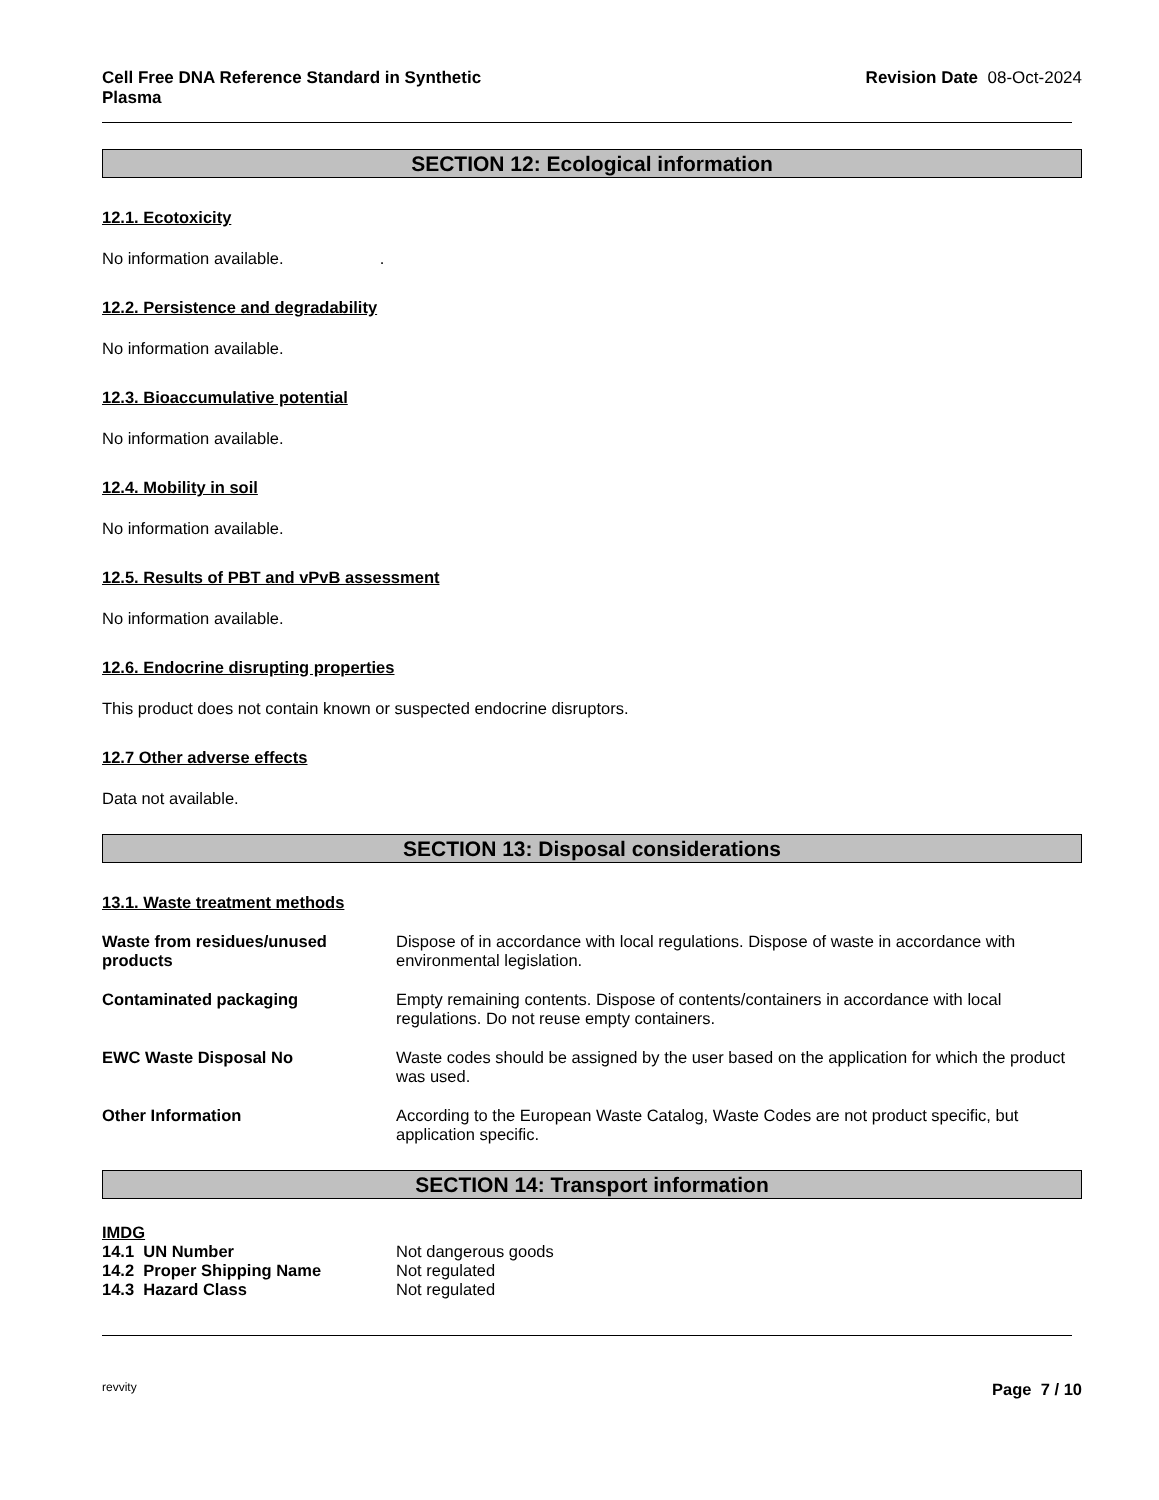Cell Free DNA Reference Standard in Synthetic
Plasma Revision Date 08-Oct-2024
SECTION 12: Ecological information
12.1. Ecotoxicity
No information available. .
12.2. Persistence and degradability
No information available.
12.3. Bioaccumulative potential
No information available.
12.4. Mobility in soil
No information available.
12.5. Results of PBT and vPvB assessment
No information available.
12.6. Endocrine disrupting properties
This product does not contain known or suspected endocrine disruptors.
12.7 Other adverse effects
Data not available.
SECTION 13: Disposal considerations
13.1. Waste treatment methods
Waste from residues/unused products Dispose of in accordance with local regulations. Dispose of waste in accordance with environmental legislation.
Contaminated packaging Empty remaining contents. Dispose of contents/containers in accordance with local regulations. Do not reuse empty containers.
EWC Waste Disposal No Waste codes should be assigned by the user based on the application for which the product was used.
Other Information According to the European Waste Catalog, Waste Codes are not product specific, but application specific.
SECTION 14: Transport information
IMDG
14.1 UN Number Not dangerous goods
14.2 Proper Shipping Name Not regulated
14.3 Hazard Class Not regulated
revvity Page 7 / 10